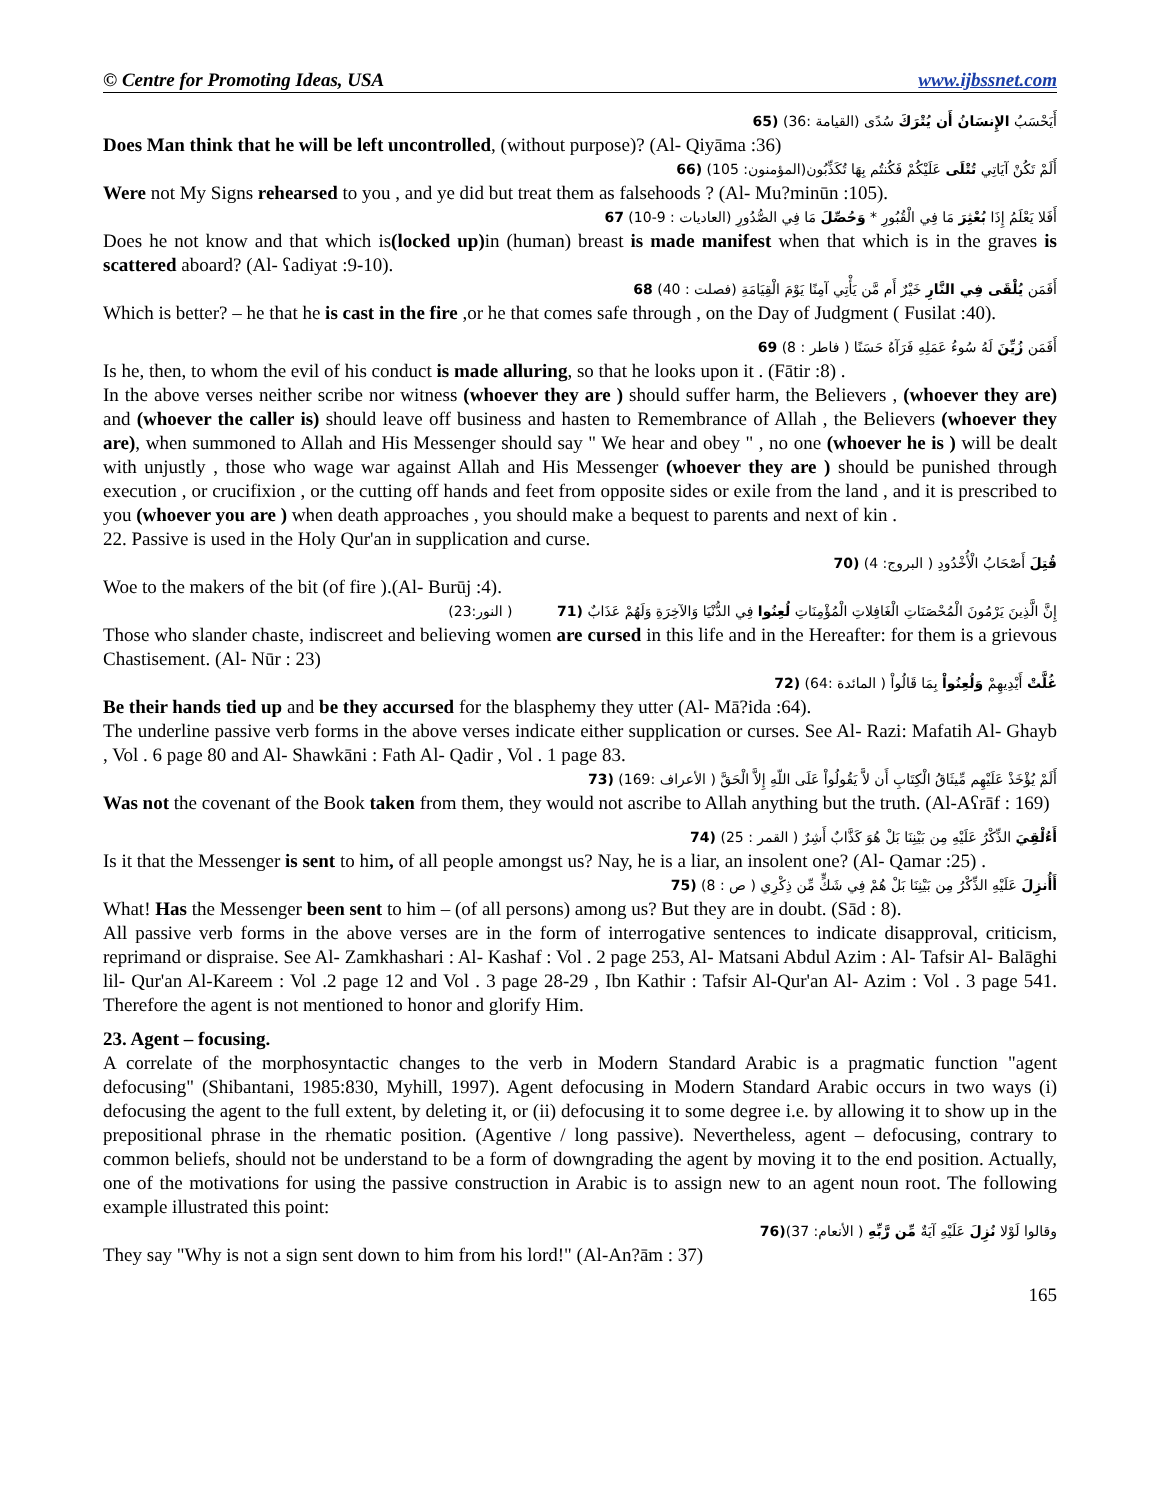© Centre for Promoting Ideas, USA www.ijbssnet.com
أَيَحْسَبُ الإِنسَانُ أَن يُتْرَكَ سُدًى (القيامة :36) (65
Does Man think that he will be left uncontrolled, (without purpose)? (Al- Qiyāma :36)
أَلَمْ تَكُنْ آيَاتِي تُتْلَى عَلَيْكُمْ فَكُنتُم بِهَا تُكَذِّبُون(المؤمنون: 105) (66
Were not My Signs rehearsed to you , and ye did but treat them as falsehoods ? (Al- Mu?minūn :105).
أَفَلا يَعْلَمُ إِذَا بُعْثِرَ مَا فِي الْقُبُورِ * وَحُصِّلَ مَا فِي الصُّدُورِ (العاديات : 9-10) 67
Does he not know and that which is(locked up) in (human) breast is made manifest when that which is in the graves is scattered aboard? (Al- ʕadiyat :9-10).
أَفَمَن يُلْقَى فِي النَّارِ خَيْرٌ أَم مَّن يَأْتِي آمِنًا يَوْمَ الْقِيَامَةِ (فصلت : 40) 68
Which is better? – he that he is cast in the fire ,or he that comes safe through , on the Day of Judgment ( Fusilat :40).
أَفَمَن زُيِّنَ لَهُ سُوءُ عَمَلِهِ فَرَآهُ حَسَنًا ( فاطر : 8) 69
Is he, then, to whom the evil of his conduct is made alluring, so that he looks upon it . (Fātir :8) .
In the above verses neither scribe nor witness (whoever they are ) should suffer harm, the Believers , (whoever they are) and (whoever the caller is) should leave off business and hasten to Remembrance of Allah , the Believers (whoever they are), when summoned to Allah and His Messenger should say " We hear and obey " , no one (whoever he is ) will be dealt with unjustly , those who wage war against Allah and His Messenger (whoever they are ) should be punished through execution , or crucifixion , or the cutting off hands and feet from opposite sides or exile from the land , and it is prescribed to you (whoever you are ) when death approaches , you should make a bequest to parents and next of kin .
22. Passive is used in the Holy Qur'an in supplication and curse.
قُتِلَ أَصْحَابُ الْأُخْدُودِ ( البروج: 4) (70
Woe to the makers of the bit (of fire ).(Al- Burūj :4).
إِنَّ الَّذِينَ يَرْمُونَ الْمُحْصَنَاتِ الْغَافِلاتِ الْمُؤْمِنَاتِ لُعِنُوا فِي الدُّنْيَا وَالآخِرَةِ وَلَهُمْ عَذَابٌ (71 ( النور:23)
Those who slander chaste, indiscreet and believing women are cursed in this life and in the Hereafter: for them is a grievous Chastisement. (Al- Nūr : 23)
غُلَّتْ أَيْدِيهِمْ وَلُعِنُواْ بِمَا قَالُواْ ( المائدة :64) (72
Be their hands tied up and be they accursed for the blasphemy they utter (Al- Mā?ida :64).
The underline passive verb forms in the above verses indicate either supplication or curses. See Al- Razi: Mafatih Al- Ghayb , Vol . 6 page 80 and Al- Shawkāni : Fath Al- Qadir , Vol . 1 page 83.
أَلَمْ يُؤْخَذْ عَلَيْهِم مِّيثَاقُ الْكِتَابِ أَن لاَّ يَقُولُواْ عَلَى اللّهِ إِلاَّ الْحَقَّ ( الأعراف :169) (73
Was not the covenant of the Book taken from them, they would not ascribe to Allah anything but the truth. (Al-Aʕrāf : 169)
أَءُلْقِيَ الذِّكْرُ عَلَيْهِ مِن بَيْنِنَا بَلْ هُوَ كَذَّابٌ أَشِرٌ ( القمر : 25) (74
Is it that the Messenger is sent to him, of all people amongst us? Nay, he is a liar, an insolent one? (Al- Qamar :25) .
أَأُنزِلَ عَلَيْهِ الذِّكْرُ مِن بَيْنِنَا بَلْ هُمْ فِي شَكٍّ مِّن ذِكْرِي ( ص : 8) (75
What! Has the Messenger been sent to him – (of all persons) among us? But they are in doubt. (Sād : 8).
All passive verb forms in the above verses are in the form of interrogative sentences to indicate disapproval, criticism, reprimand or dispraise. See Al- Zamkhashari : Al- Kashaf : Vol . 2 page 253, Al- Matsani Abdul Azim : Al- Tafsir Al- Balāghi lil- Qur'an Al-Kareem : Vol .2 page 12 and Vol . 3 page 28-29 , Ibn Kathir : Tafsir Al-Qur'an Al- Azim : Vol . 3 page 541. Therefore the agent is not mentioned to honor and glorify Him.
23. Agent – focusing.
A correlate of the morphosyntactic changes to the verb in Modern Standard Arabic is a pragmatic function "agent defocusing" (Shibantani, 1985:830, Myhill, 1997). Agent defocusing in Modern Standard Arabic occurs in two ways (i) defocusing the agent to the full extent, by deleting it, or (ii) defocusing it to some degree i.e. by allowing it to show up in the prepositional phrase in the rhematic position. (Agentive / long passive). Nevertheless, agent – defocusing, contrary to common beliefs, should not be understand to be a form of downgrading the agent by moving it to the end position. Actually, one of the motivations for using the passive construction in Arabic is to assign new to an agent noun root. The following example illustrated this point:
وقالوا لَوْلا نُزِلَ عَلَيْهِ آيَةٌ مِّن رَّبِّهِ ( الأنعام: 37)(76
They say "Why is not a sign sent down to him from his lord!" (Al-An?ām : 37)
165